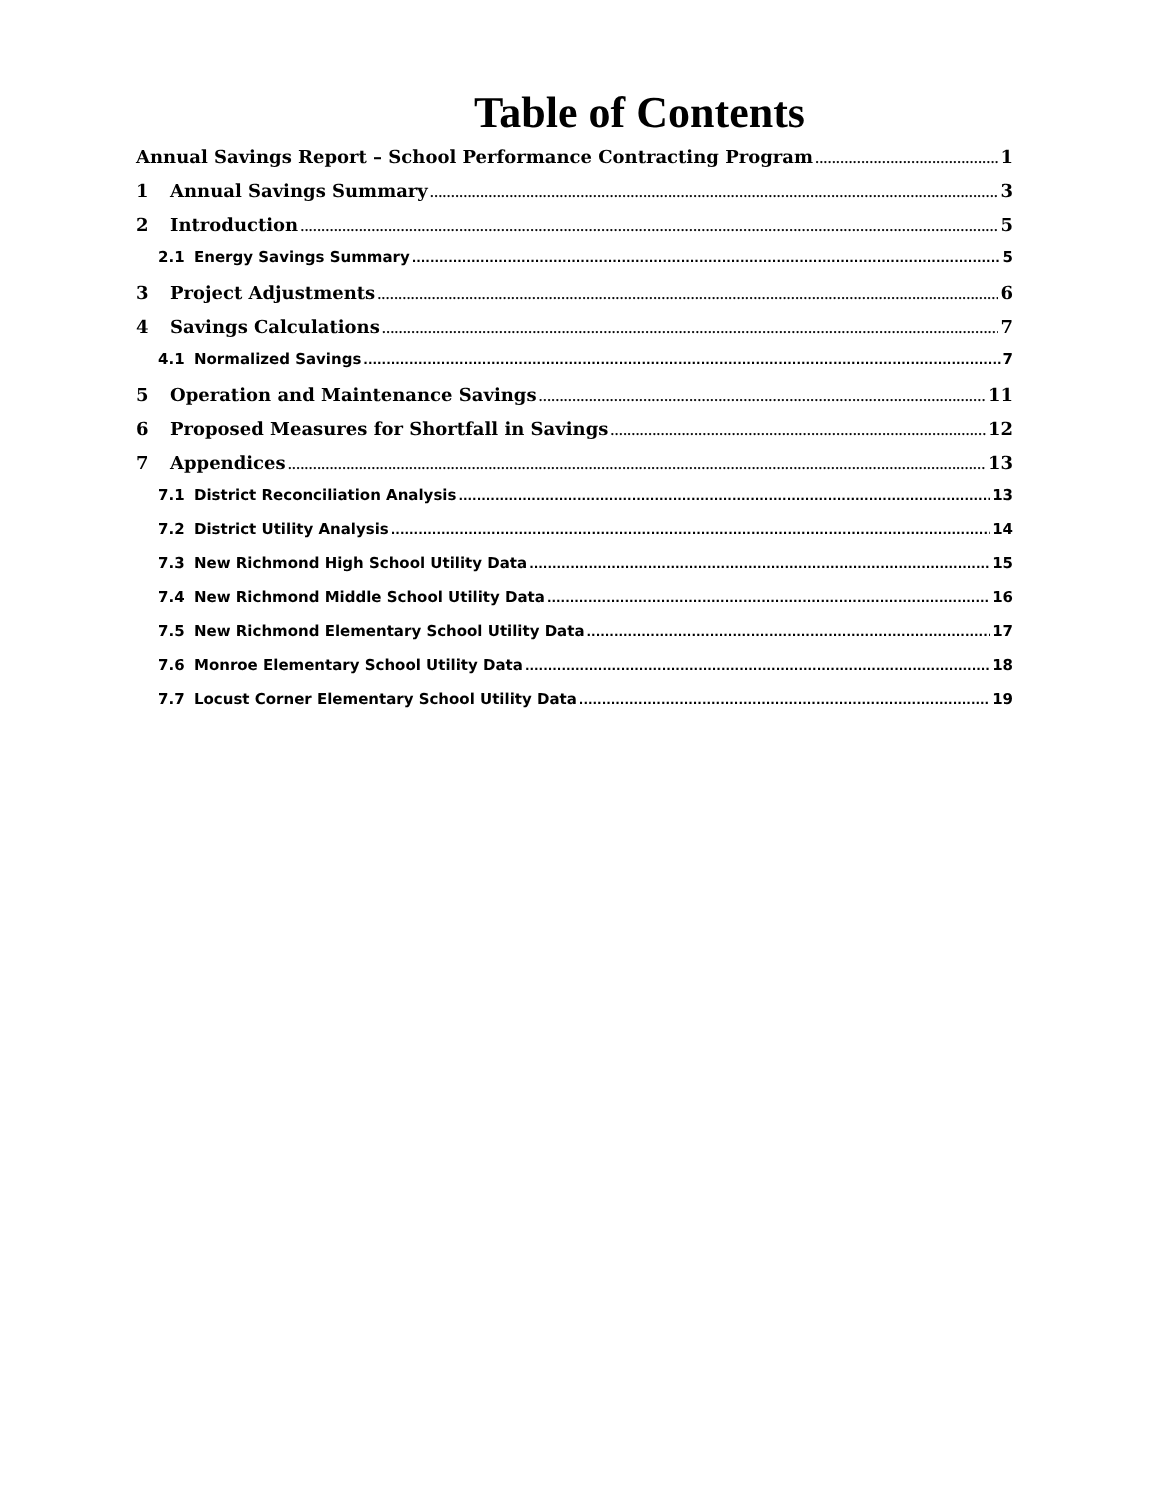Table of Contents
Annual Savings Report – School Performance Contracting Program 1
1 Annual Savings Summary 3
2 Introduction 5
2.1 Energy Savings Summary 5
3 Project Adjustments 6
4 Savings Calculations 7
4.1 Normalized Savings 7
5 Operation and Maintenance Savings 11
6 Proposed Measures for Shortfall in Savings 12
7 Appendices 13
7.1 District Reconciliation Analysis 13
7.2 District Utility Analysis 14
7.3 New Richmond High School Utility Data 15
7.4 New Richmond Middle School Utility Data 16
7.5 New Richmond Elementary School Utility Data 17
7.6 Monroe Elementary School Utility Data 18
7.7 Locust Corner Elementary School Utility Data 19